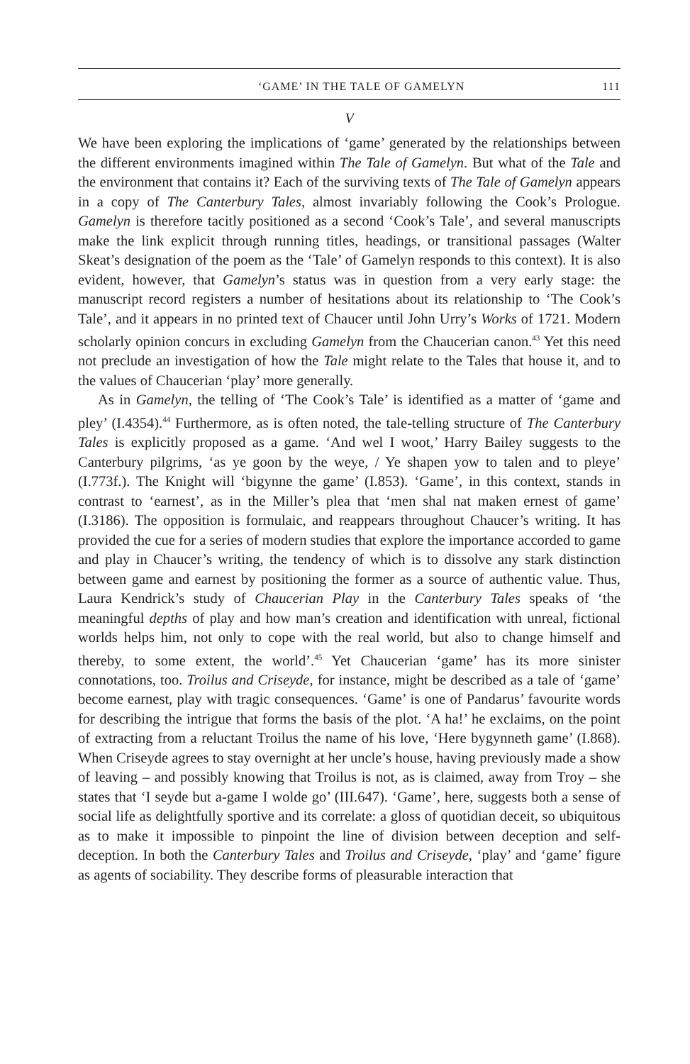‘GAME’ IN THE TALE OF GAMELYN 111
V
We have been exploring the implications of ‘game’ generated by the relationships between the different environments imagined within The Tale of Gamelyn. But what of the Tale and the environment that contains it? Each of the surviving texts of The Tale of Gamelyn appears in a copy of The Canterbury Tales, almost invariably following the Cook’s Prologue. Gamelyn is therefore tacitly positioned as a second ‘Cook’s Tale’, and several manuscripts make the link explicit through running titles, headings, or transitional passages (Walter Skeat’s designation of the poem as the ‘Tale’ of Gamelyn responds to this context). It is also evident, however, that Gamelyn’s status was in question from a very early stage: the manuscript record registers a number of hesitations about its relationship to ‘The Cook’s Tale’, and it appears in no printed text of Chaucer until John Urry’s Works of 1721. Modern scholarly opinion concurs in excluding Gamelyn from the Chaucerian canon.<sup>43</sup> Yet this need not preclude an investigation of how the Tale might relate to the Tales that house it, and to the values of Chaucerian ‘play’ more generally.
As in Gamelyn, the telling of ‘The Cook’s Tale’ is identified as a matter of ‘game and pley’ (I.4354).<sup>44</sup> Furthermore, as is often noted, the tale-telling structure of The Canterbury Tales is explicitly proposed as a game. ‘And wel I woot,’ Harry Bailey suggests to the Canterbury pilgrims, ‘as ye goon by the weye, / Ye shapen yow to talen and to pleye’ (I.773f.). The Knight will ‘bigynne the game’ (I.853). ‘Game’, in this context, stands in contrast to ‘earnest’, as in the Miller’s plea that ‘men shal nat maken ernest of game’ (I.3186). The opposition is formulaic, and reappears throughout Chaucer’s writing. It has provided the cue for a series of modern studies that explore the importance accorded to game and play in Chaucer’s writing, the tendency of which is to dissolve any stark distinction between game and earnest by positioning the former as a source of authentic value. Thus, Laura Kendrick’s study of Chaucerian Play in the Canterbury Tales speaks of ‘the meaningful depths of play and how man’s creation and identification with unreal, fictional worlds helps him, not only to cope with the real world, but also to change himself and thereby, to some extent, the world’.<sup>45</sup> Yet Chaucerian ‘game’ has its more sinister connotations, too. Troilus and Criseyde, for instance, might be described as a tale of ‘game’ become earnest, play with tragic consequences. ‘Game’ is one of Pandarus’ favourite words for describing the intrigue that forms the basis of the plot. ‘A ha!’ he exclaims, on the point of extracting from a reluctant Troilus the name of his love, ‘Here bygynneth game’ (I.868). When Criseyde agrees to stay overnight at her uncle’s house, having previously made a show of leaving – and possibly knowing that Troilus is not, as is claimed, away from Troy – she states that ‘I seyde but a-game I wolde go’ (III.647). ‘Game’, here, suggests both a sense of social life as delightfully sportive and its correlate: a gloss of quotidian deceit, so ubiquitous as to make it impossible to pinpoint the line of division between deception and self-deception. In both the Canterbury Tales and Troilus and Criseyde, ‘play’ and ‘game’ figure as agents of sociability. They describe forms of pleasurable interaction that